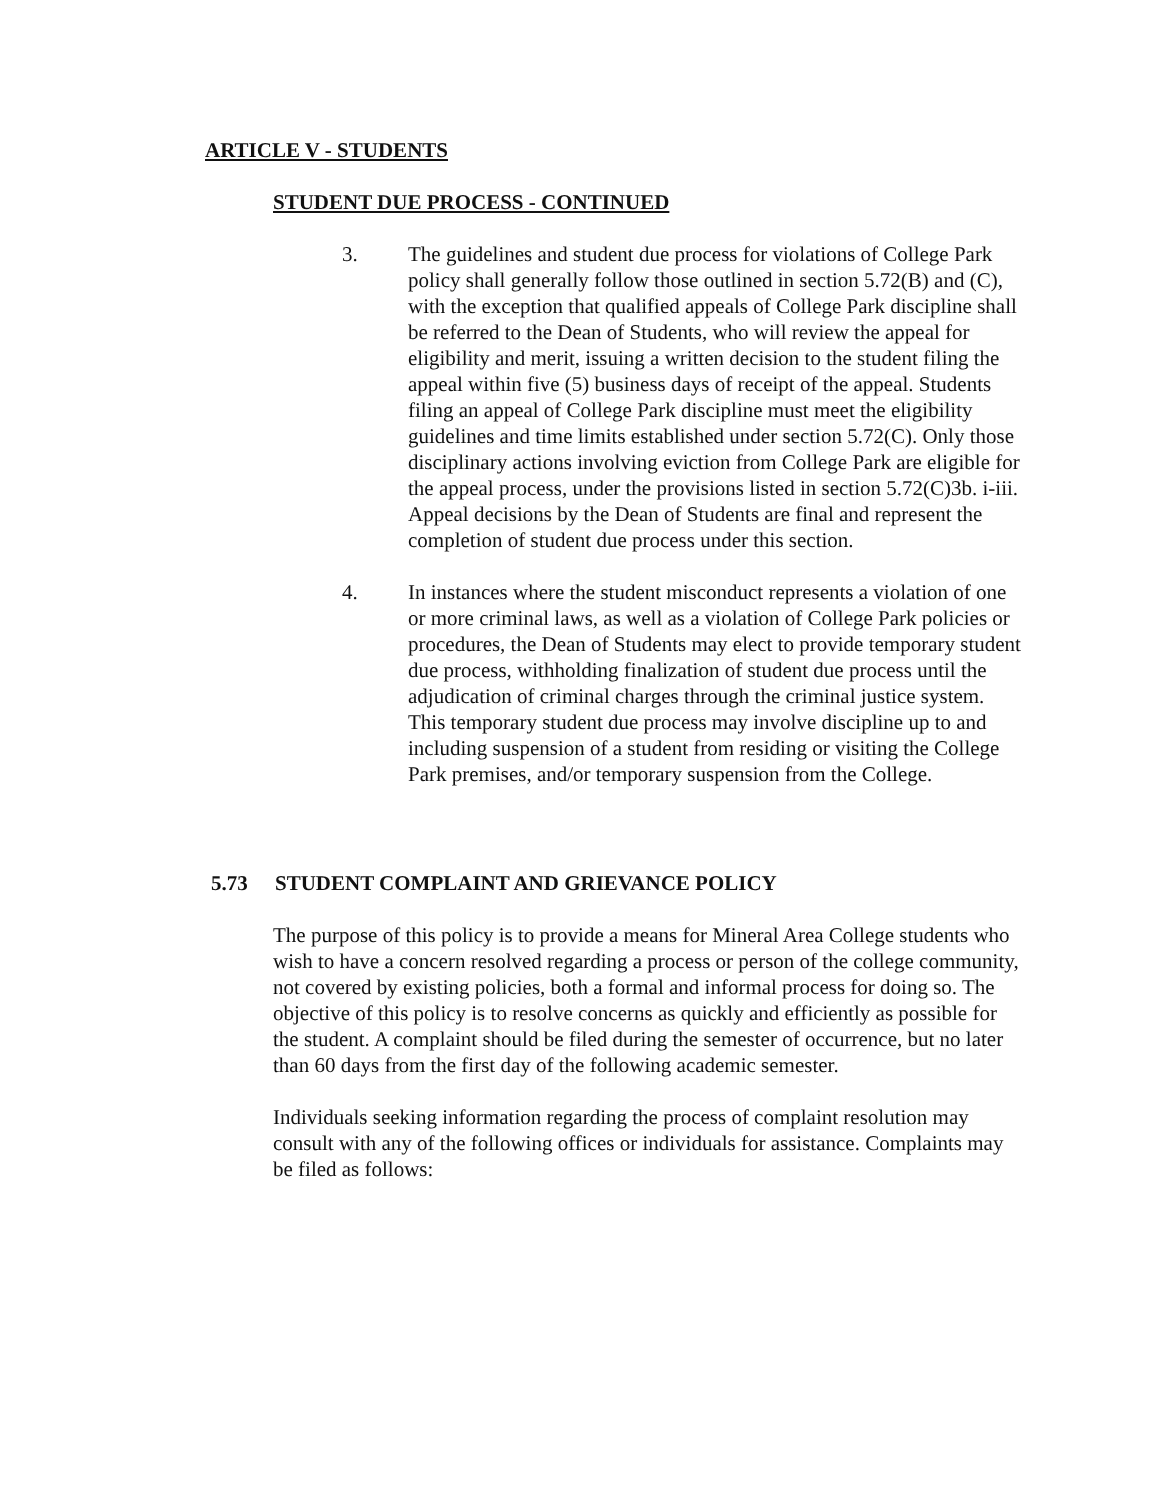ARTICLE V - STUDENTS
STUDENT DUE PROCESS - CONTINUED
3. The guidelines and student due process for violations of College Park policy shall generally follow those outlined in section 5.72(B) and (C), with the exception that qualified appeals of College Park discipline shall be referred to the Dean of Students, who will review the appeal for eligibility and merit, issuing a written decision to the student filing the appeal within five (5) business days of receipt of the appeal. Students filing an appeal of College Park discipline must meet the eligibility guidelines and time limits established under section 5.72(C). Only those disciplinary actions involving eviction from College Park are eligible for the appeal process, under the provisions listed in section 5.72(C)3b. i-iii. Appeal decisions by the Dean of Students are final and represent the completion of student due process under this section.
4. In instances where the student misconduct represents a violation of one or more criminal laws, as well as a violation of College Park policies or procedures, the Dean of Students may elect to provide temporary student due process, withholding finalization of student due process until the adjudication of criminal charges through the criminal justice system. This temporary student due process may involve discipline up to and including suspension of a student from residing or visiting the College Park premises, and/or temporary suspension from the College.
5.73 STUDENT COMPLAINT AND GRIEVANCE POLICY
The purpose of this policy is to provide a means for Mineral Area College students who wish to have a concern resolved regarding a process or person of the college community, not covered by existing policies, both a formal and informal process for doing so. The objective of this policy is to resolve concerns as quickly and efficiently as possible for the student. A complaint should be filed during the semester of occurrence, but no later than 60 days from the first day of the following academic semester.
Individuals seeking information regarding the process of complaint resolution may consult with any of the following offices or individuals for assistance. Complaints may be filed as follows: